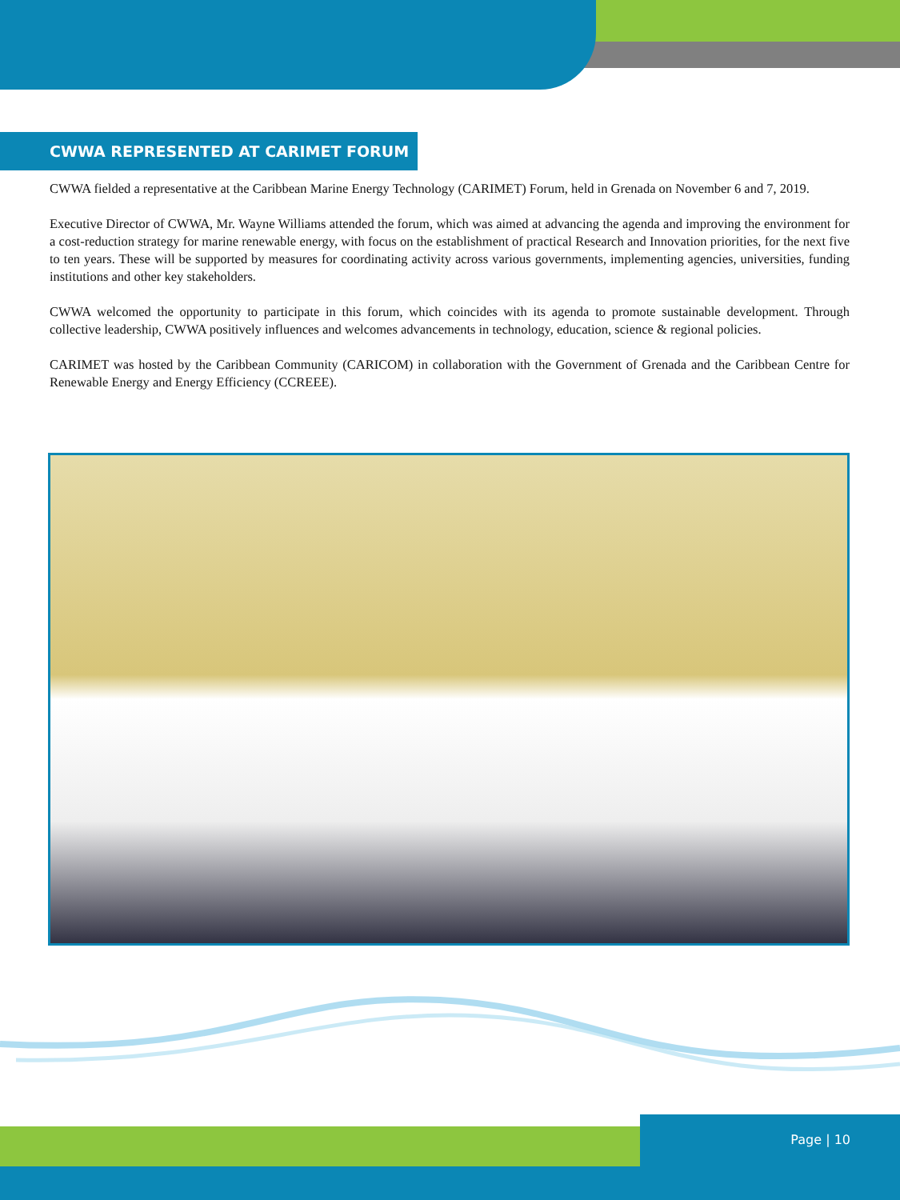CWWA REPRESENTED AT CARIMET FORUM
CWWA fielded a representative at the Caribbean Marine Energy Technology (CARIMET) Forum, held in Grenada on November 6 and 7, 2019.
Executive Director of CWWA, Mr. Wayne Williams attended the forum, which was aimed at advancing the agenda and improving the environment for a cost-reduction strategy for marine renewable energy, with focus on the establishment of practical Research and Innovation priorities, for the next five to ten years. These will be supported by measures for coordinating activity across various governments, implementing agencies, universities, funding institutions and other key stakeholders.
CWWA welcomed the opportunity to participate in this forum, which coincides with its agenda to promote sustainable development. Through collective leadership, CWWA positively influences and welcomes advancements in technology, education, science & regional policies.
CARIMET was hosted by the Caribbean Community (CARICOM) in collaboration with the Government of Grenada and the Caribbean Centre for Renewable Energy and Energy Efficiency (CCREEE).
Page | 10